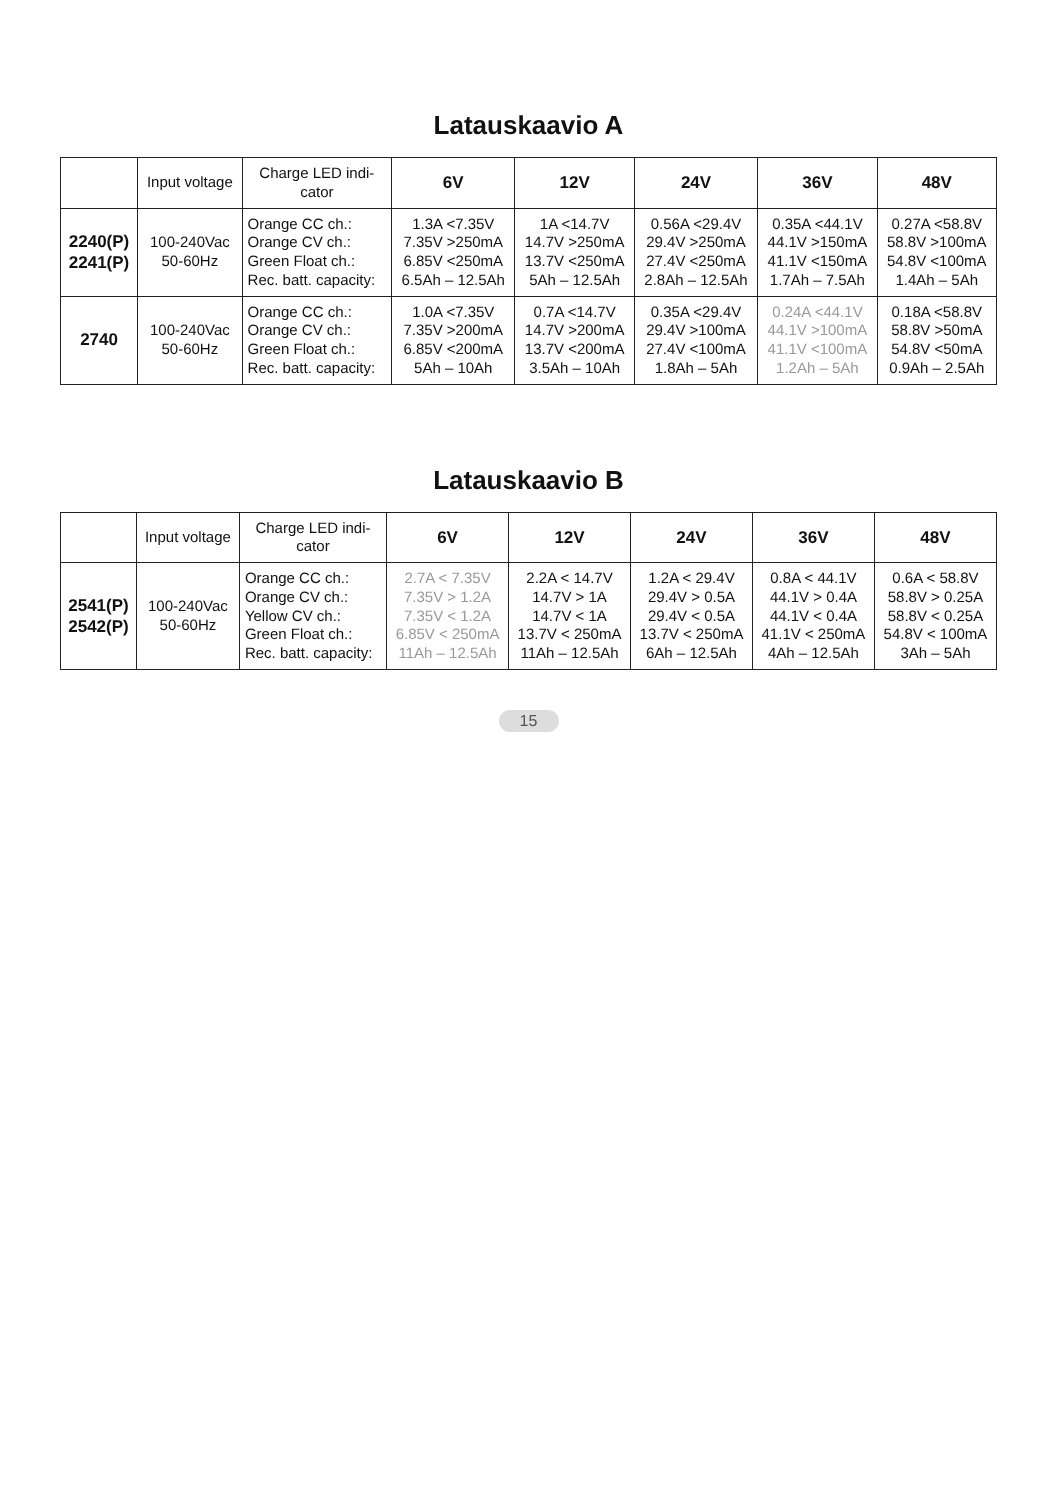Latauskaavio A
| | Input voltage | Charge LED indi- cator | 6V | 12V | 24V | 36V | 48V |
| --- | --- | --- | --- | --- | --- | --- | --- |
| 2240(P) 2241(P) | 100-240Vac 50-60Hz | Orange CC ch.: Orange CV ch.: Green Float ch.: Rec. batt. capacity: | 1.3A <7.35V 7.35V >250mA 6.85V <250mA 6.5Ah – 12.5Ah | 1A <14.7V 14.7V >250mA 13.7V <250mA 5Ah – 12.5Ah | 0.56A <29.4V 29.4V >250mA 27.4V <250mA 2.8Ah – 12.5Ah | 0.35A <44.1V 44.1V >150mA 41.1V <150mA 1.7Ah – 7.5Ah | 0.27A <58.8V 58.8V >100mA 54.8V <100mA 1.4Ah – 5Ah |
| 2740 | 100-240Vac 50-60Hz | Orange CC ch.: Orange CV ch.: Green Float ch.: Rec. batt. capacity: | 1.0A <7.35V 7.35V >200mA 6.85V <200mA 5Ah – 10Ah | 0.7A <14.7V 14.7V >200mA 13.7V <200mA 3.5Ah – 10Ah | 0.35A <29.4V 29.4V >100mA 27.4V <100mA 1.8Ah – 5Ah | 0.24A <44.1V 44.1V >100mA 41.1V <100mA 1.2Ah – 5Ah | 0.18A <58.8V 58.8V >50mA 54.8V <50mA 0.9Ah – 2.5Ah |
Latauskaavio B
| | Input voltage | Charge LED indi- cator | 6V | 12V | 24V | 36V | 48V |
| --- | --- | --- | --- | --- | --- | --- | --- |
| 2541(P) 2542(P) | 100-240Vac 50-60Hz | Orange CC ch.: Orange CV ch.: Yellow CV ch.: Green Float ch.: Rec. batt. capacity: | 2.7A < 7.35V 7.35V > 1.2A 7.35V < 1.2A 6.85V < 250mA 11Ah – 12.5Ah | 2.2A < 14.7V 14.7V > 1A 14.7V < 1A 13.7V < 250mA 11Ah – 12.5Ah | 1.2A < 29.4V 29.4V > 0.5A 29.4V < 0.5A 13.7V < 250mA 6Ah – 12.5Ah | 0.8A < 44.1V 44.1V > 0.4A 44.1V < 0.4A 41.1V < 250mA 4Ah – 12.5Ah | 0.6A < 58.8V 58.8V > 0.25A 58.8V < 0.25A 54.8V < 100mA 3Ah – 5Ah |
15